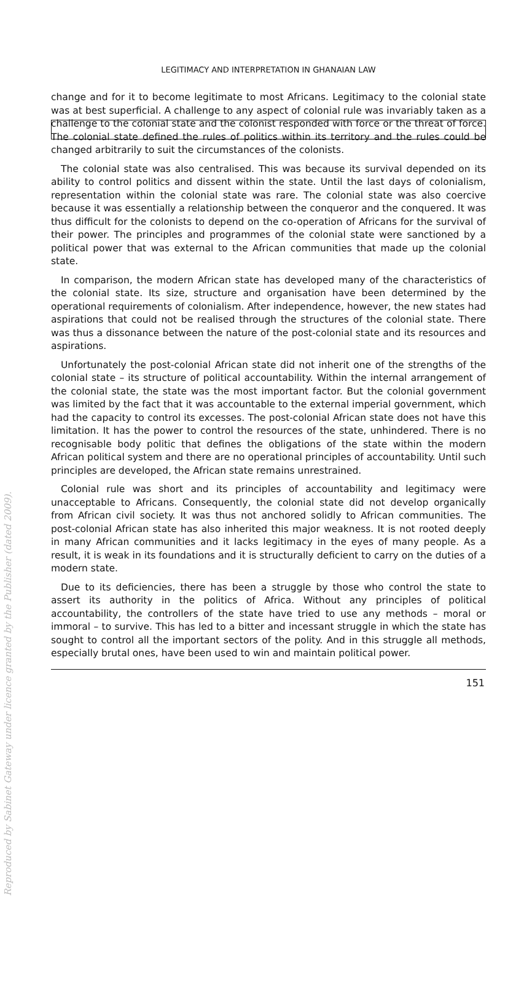LEGITIMACY AND INTERPRETATION IN GHANAIAN LAW
change and for it to become legitimate to most Africans. Legitimacy to the colonial state was at best superficial. A challenge to any aspect of colonial rule was invariably taken as a challenge to the colonial state and the colonist responded with force or the threat of force. The colonial state defined the rules of politics within its territory and the rules could be changed arbitrarily to suit the circumstances of the colonists.
The colonial state was also centralised. This was because its survival depended on its ability to control politics and dissent within the state. Until the last days of colonialism, representation within the colonial state was rare. The colonial state was also coercive because it was essentially a relationship between the conqueror and the conquered. It was thus difficult for the colonists to depend on the co-operation of Africans for the survival of their power. The principles and programmes of the colonial state were sanctioned by a political power that was external to the African communities that made up the colonial state.
In comparison, the modern African state has developed many of the characteristics of the colonial state. Its size, structure and organisation have been determined by the operational requirements of colonialism. After independence, however, the new states had aspirations that could not be realised through the structures of the colonial state. There was thus a dissonance between the nature of the post-colonial state and its resources and aspirations.
Unfortunately the post-colonial African state did not inherit one of the strengths of the colonial state – its structure of political accountability. Within the internal arrangement of the colonial state, the state was the most important factor. But the colonial government was limited by the fact that it was accountable to the external imperial government, which had the capacity to control its excesses. The post-colonial African state does not have this limitation. It has the power to control the resources of the state, unhindered. There is no recognisable body politic that defines the obligations of the state within the modern African political system and there are no operational principles of accountability. Until such principles are developed, the African state remains unrestrained.
Colonial rule was short and its principles of accountability and legitimacy were unacceptable to Africans. Consequently, the colonial state did not develop organically from African civil society. It was thus not anchored solidly to African communities. The post-colonial African state has also inherited this major weakness. It is not rooted deeply in many African communities and it lacks legitimacy in the eyes of many people. As a result, it is weak in its foundations and it is structurally deficient to carry on the duties of a modern state.
Due to its deficiencies, there has been a struggle by those who control the state to assert its authority in the politics of Africa. Without any principles of political accountability, the controllers of the state have tried to use any methods – moral or immoral – to survive. This has led to a bitter and incessant struggle in which the state has sought to control all the important sectors of the polity. And in this struggle all methods, especially brutal ones, have been used to win and maintain political power.
151
Reproduced by Sabinet Gateway under licence granted by the Publisher (dated 2009).